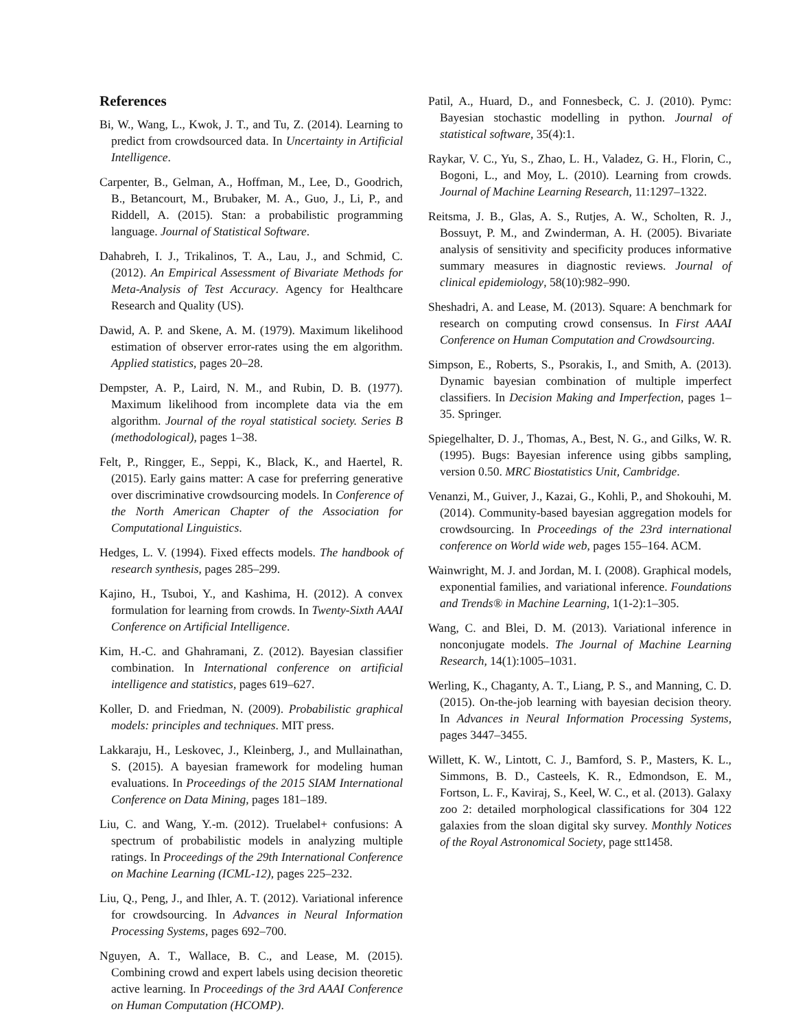References
Bi, W., Wang, L., Kwok, J. T., and Tu, Z. (2014). Learning to predict from crowdsourced data. In Uncertainty in Artificial Intelligence.
Carpenter, B., Gelman, A., Hoffman, M., Lee, D., Goodrich, B., Betancourt, M., Brubaker, M. A., Guo, J., Li, P., and Riddell, A. (2015). Stan: a probabilistic programming language. Journal of Statistical Software.
Dahabreh, I. J., Trikalinos, T. A., Lau, J., and Schmid, C. (2012). An Empirical Assessment of Bivariate Methods for Meta-Analysis of Test Accuracy. Agency for Healthcare Research and Quality (US).
Dawid, A. P. and Skene, A. M. (1979). Maximum likelihood estimation of observer error-rates using the em algorithm. Applied statistics, pages 20–28.
Dempster, A. P., Laird, N. M., and Rubin, D. B. (1977). Maximum likelihood from incomplete data via the em algorithm. Journal of the royal statistical society. Series B (methodological), pages 1–38.
Felt, P., Ringger, E., Seppi, K., Black, K., and Haertel, R. (2015). Early gains matter: A case for preferring generative over discriminative crowdsourcing models. In Conference of the North American Chapter of the Association for Computational Linguistics.
Hedges, L. V. (1994). Fixed effects models. The handbook of research synthesis, pages 285–299.
Kajino, H., Tsuboi, Y., and Kashima, H. (2012). A convex formulation for learning from crowds. In Twenty-Sixth AAAI Conference on Artificial Intelligence.
Kim, H.-C. and Ghahramani, Z. (2012). Bayesian classifier combination. In International conference on artificial intelligence and statistics, pages 619–627.
Koller, D. and Friedman, N. (2009). Probabilistic graphical models: principles and techniques. MIT press.
Lakkaraju, H., Leskovec, J., Kleinberg, J., and Mullainathan, S. (2015). A bayesian framework for modeling human evaluations. In Proceedings of the 2015 SIAM International Conference on Data Mining, pages 181–189.
Liu, C. and Wang, Y.-m. (2012). Truelabel+ confusions: A spectrum of probabilistic models in analyzing multiple ratings. In Proceedings of the 29th International Conference on Machine Learning (ICML-12), pages 225–232.
Liu, Q., Peng, J., and Ihler, A. T. (2012). Variational inference for crowdsourcing. In Advances in Neural Information Processing Systems, pages 692–700.
Nguyen, A. T., Wallace, B. C., and Lease, M. (2015). Combining crowd and expert labels using decision theoretic active learning. In Proceedings of the 3rd AAAI Conference on Human Computation (HCOMP).
Patil, A., Huard, D., and Fonnesbeck, C. J. (2010). Pymc: Bayesian stochastic modelling in python. Journal of statistical software, 35(4):1.
Raykar, V. C., Yu, S., Zhao, L. H., Valadez, G. H., Florin, C., Bogoni, L., and Moy, L. (2010). Learning from crowds. Journal of Machine Learning Research, 11:1297–1322.
Reitsma, J. B., Glas, A. S., Rutjes, A. W., Scholten, R. J., Bossuyt, P. M., and Zwinderman, A. H. (2005). Bivariate analysis of sensitivity and specificity produces informative summary measures in diagnostic reviews. Journal of clinical epidemiology, 58(10):982–990.
Sheshadri, A. and Lease, M. (2013). Square: A benchmark for research on computing crowd consensus. In First AAAI Conference on Human Computation and Crowdsourcing.
Simpson, E., Roberts, S., Psorakis, I., and Smith, A. (2013). Dynamic bayesian combination of multiple imperfect classifiers. In Decision Making and Imperfection, pages 1–35. Springer.
Spiegelhalter, D. J., Thomas, A., Best, N. G., and Gilks, W. R. (1995). Bugs: Bayesian inference using gibbs sampling, version 0.50. MRC Biostatistics Unit, Cambridge.
Venanzi, M., Guiver, J., Kazai, G., Kohli, P., and Shokouhi, M. (2014). Community-based bayesian aggregation models for crowdsourcing. In Proceedings of the 23rd international conference on World wide web, pages 155–164. ACM.
Wainwright, M. J. and Jordan, M. I. (2008). Graphical models, exponential families, and variational inference. Foundations and Trends® in Machine Learning, 1(1-2):1–305.
Wang, C. and Blei, D. M. (2013). Variational inference in nonconjugate models. The Journal of Machine Learning Research, 14(1):1005–1031.
Werling, K., Chaganty, A. T., Liang, P. S., and Manning, C. D. (2015). On-the-job learning with bayesian decision theory. In Advances in Neural Information Processing Systems, pages 3447–3455.
Willett, K. W., Lintott, C. J., Bamford, S. P., Masters, K. L., Simmons, B. D., Casteels, K. R., Edmondson, E. M., Fortson, L. F., Kaviraj, S., Keel, W. C., et al. (2013). Galaxy zoo 2: detailed morphological classifications for 304 122 galaxies from the sloan digital sky survey. Monthly Notices of the Royal Astronomical Society, page stt1458.